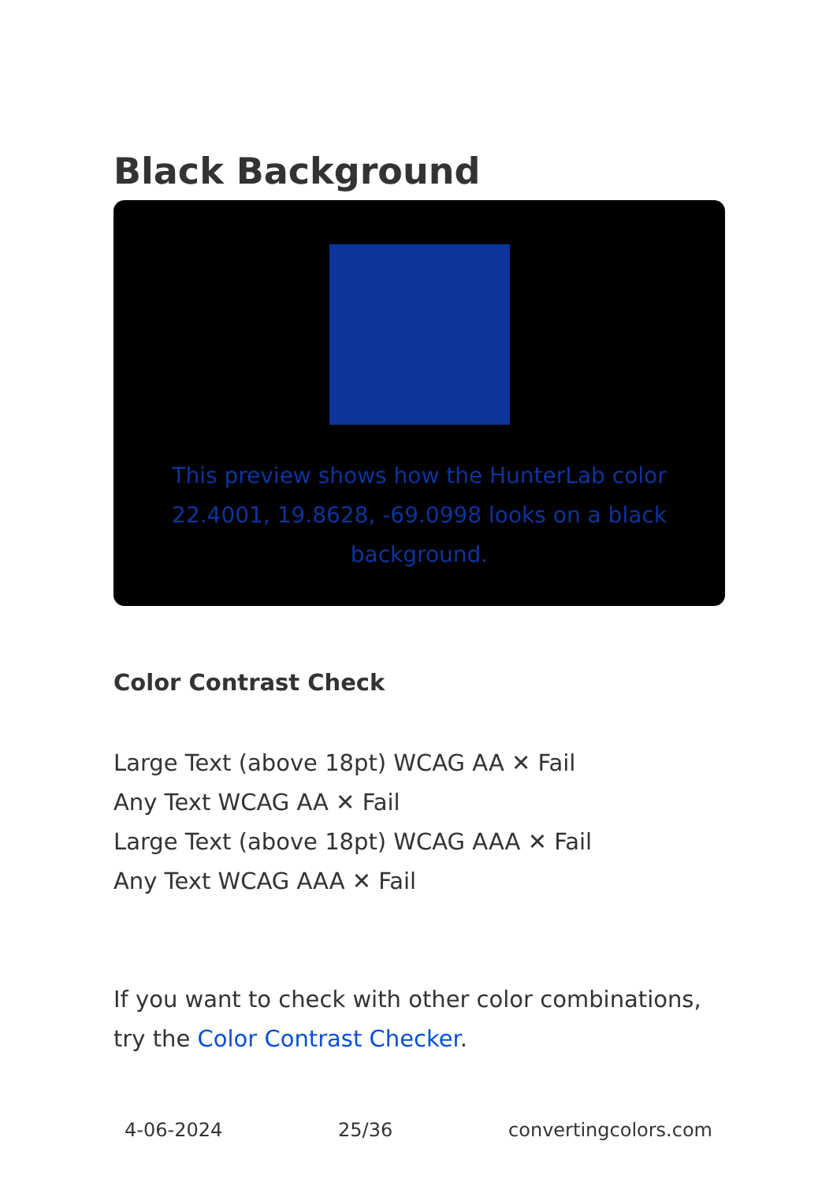Black Background
This preview shows how the HunterLab color 22.4001, 19.8628, -69.0998 looks on a black background.
Color Contrast Check
Large Text (above 18pt) WCAG AA ✕ Fail
Any Text WCAG AA ✕ Fail
Large Text (above 18pt) WCAG AAA ✕ Fail
Any Text WCAG AAA ✕ Fail
If you want to check with other color combinations, try the Color Contrast Checker.
4-06-2024 25/36 convertingcolors.com